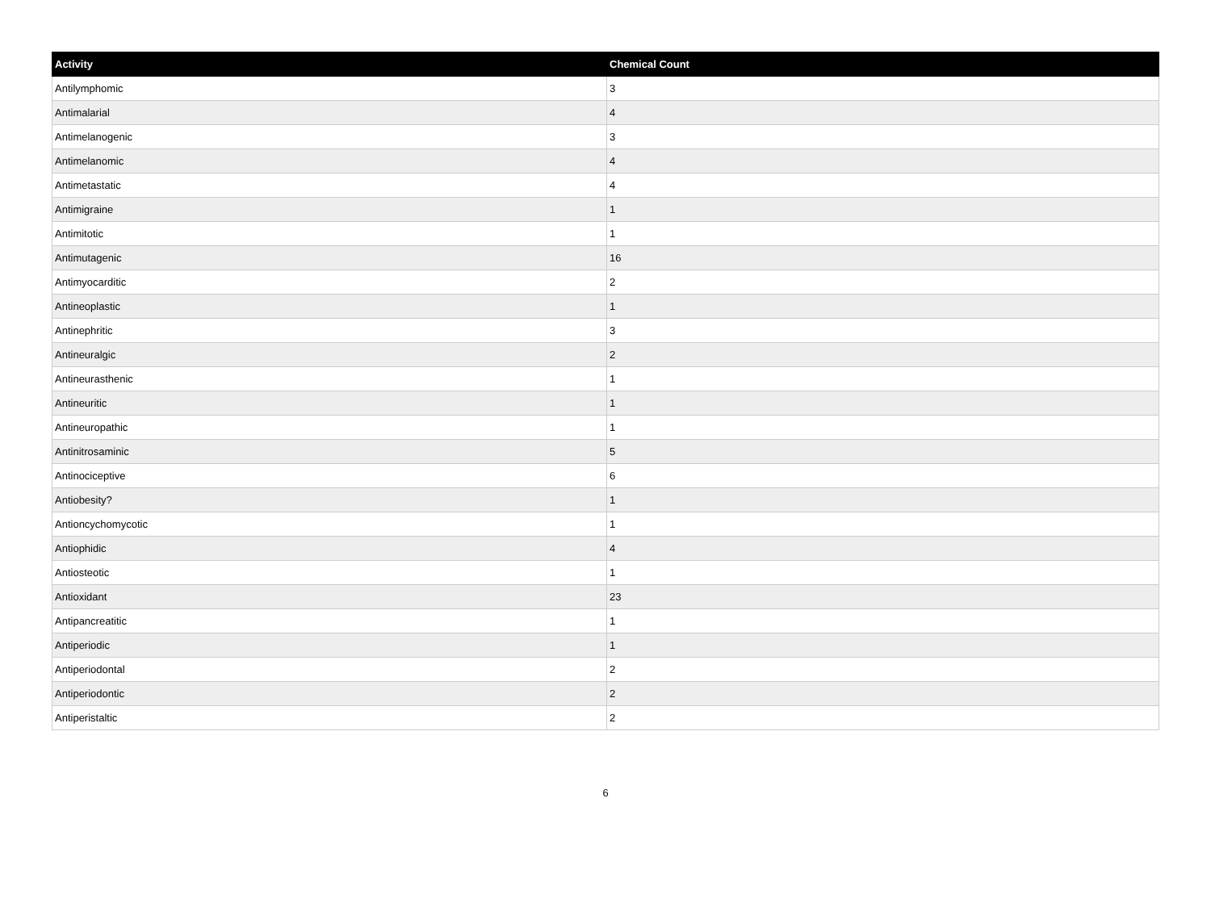| Activity | Chemical Count |
| --- | --- |
| Antilymphomic | 3 |
| Antimalarial | 4 |
| Antimelanogenic | 3 |
| Antimelanomic | 4 |
| Antimetastatic | 4 |
| Antimigraine | 1 |
| Antimitotic | 1 |
| Antimutagenic | 16 |
| Antimyocarditic | 2 |
| Antineoplastic | 1 |
| Antinephritic | 3 |
| Antineuralgic | 2 |
| Antineurasthenic | 1 |
| Antineuritic | 1 |
| Antineuropathic | 1 |
| Antinitrosaminic | 5 |
| Antinociceptive | 6 |
| Antiobesity? | 1 |
| Antioncychomycotic | 1 |
| Antiophidic | 4 |
| Antiosteotic | 1 |
| Antioxidant | 23 |
| Antipancreatitic | 1 |
| Antiperiodic | 1 |
| Antiperiodontal | 2 |
| Antiperiodontic | 2 |
| Antiperistaltic | 2 |
6